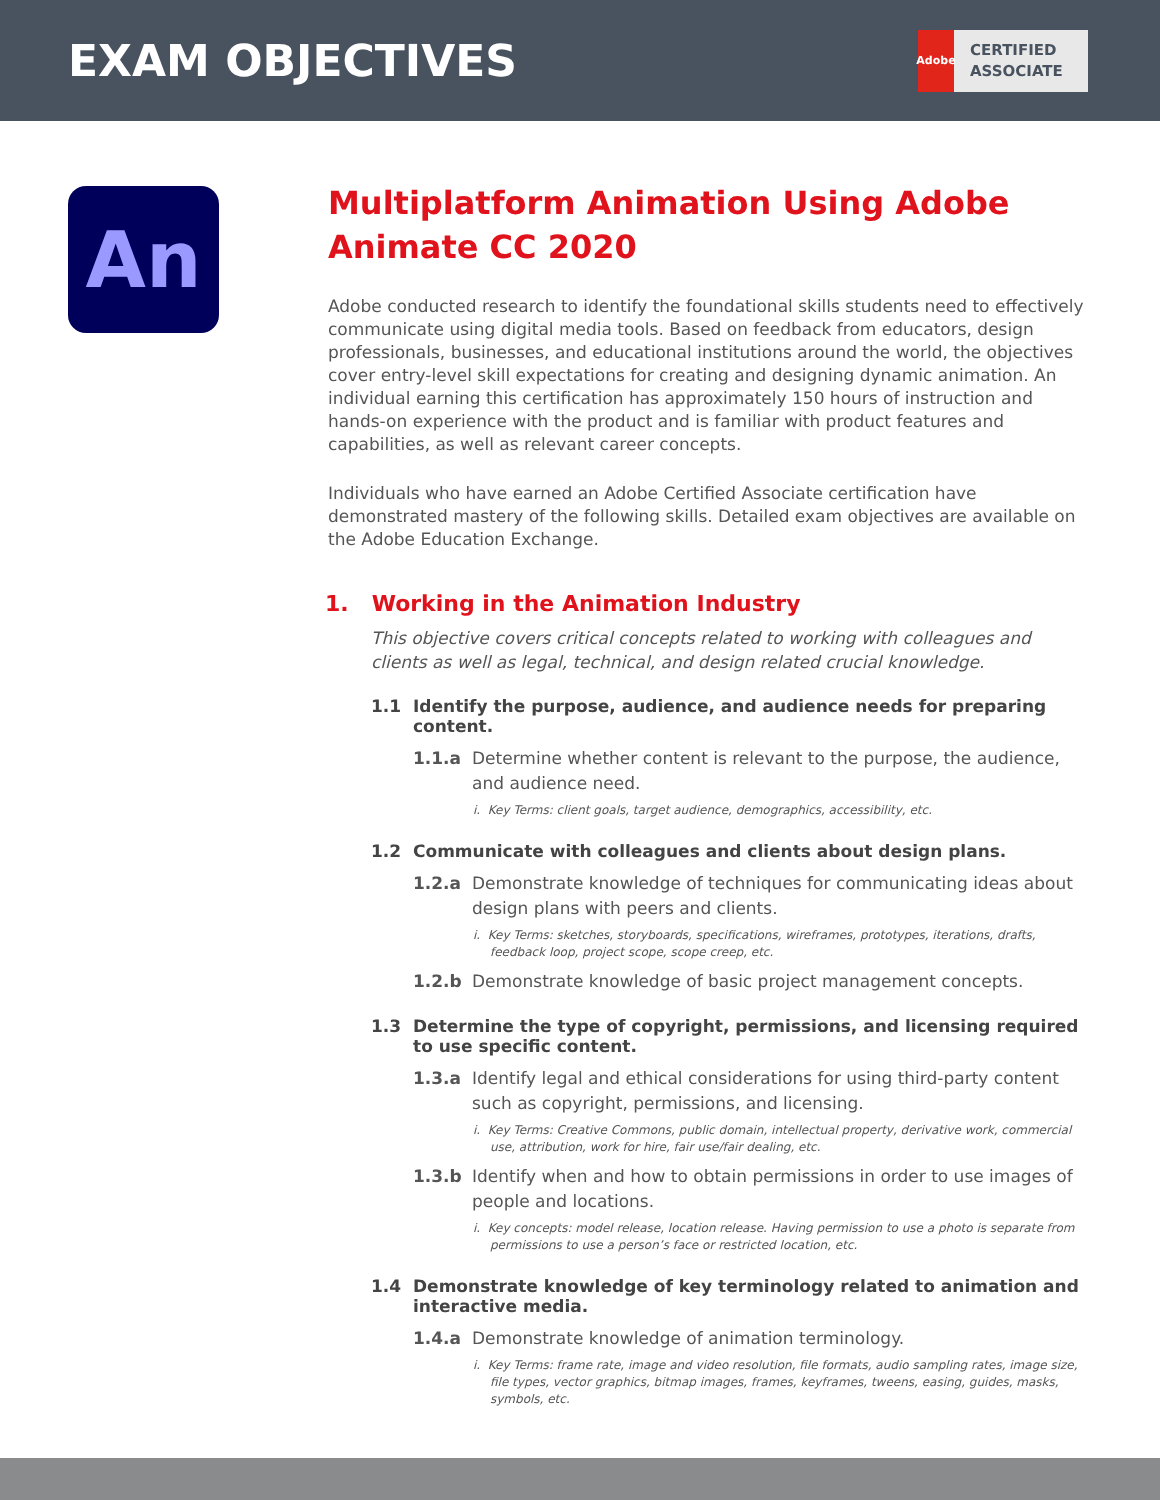EXAM OBJECTIVES
Adobe
CERTIFIED
ASSOCIATE
An
Multiplatform Animation Using Adobe Animate CC 2020
Adobe conducted research to identify the foundational skills students need to effectively communicate using digital media tools. Based on feedback from educators, design professionals, businesses, and educational institutions around the world, the objectives cover entry-level skill expectations for creating and designing dynamic animation. An individual earning this certification has approximately 150 hours of instruction and hands-on experience with the product and is familiar with product features and capabilities, as well as relevant career concepts.
Individuals who have earned an Adobe Certified Associate certification have demonstrated mastery of the following skills. Detailed exam objectives are available on the Adobe Education Exchange.
1. Working in the Animation Industry
This objective covers critical concepts related to working with colleagues and clients as well as legal, technical, and design related crucial knowledge.
1.1 Identify the purpose, audience, and audience needs for preparing content.
1.1.a Determine whether content is relevant to the purpose, the audience, and audience need.
i. Key Terms: client goals, target audience, demographics, accessibility, etc.
1.2 Communicate with colleagues and clients about design plans.
1.2.a Demonstrate knowledge of techniques for communicating ideas about design plans with peers and clients.
i. Key Terms: sketches, storyboards, specifications, wireframes, prototypes, iterations, drafts, feedback loop, project scope, scope creep, etc.
1.2.b Demonstrate knowledge of basic project management concepts.
1.3 Determine the type of copyright, permissions, and licensing required to use specific content.
1.3.a Identify legal and ethical considerations for using third-party content such as copyright, permissions, and licensing.
i. Key Terms: Creative Commons, public domain, intellectual property, derivative work, commercial use, attribution, work for hire, fair use/fair dealing, etc.
1.3.b Identify when and how to obtain permissions in order to use images of people and locations.
i. Key concepts: model release, location release. Having permission to use a photo is separate from permissions to use a person’s face or restricted location, etc.
1.4 Demonstrate knowledge of key terminology related to animation and interactive media.
1.4.a Demonstrate knowledge of animation terminology.
i. Key Terms: frame rate, image and video resolution, file formats, audio sampling rates, image size, file types, vector graphics, bitmap images, frames, keyframes, tweens, easing, guides, masks, symbols, etc.